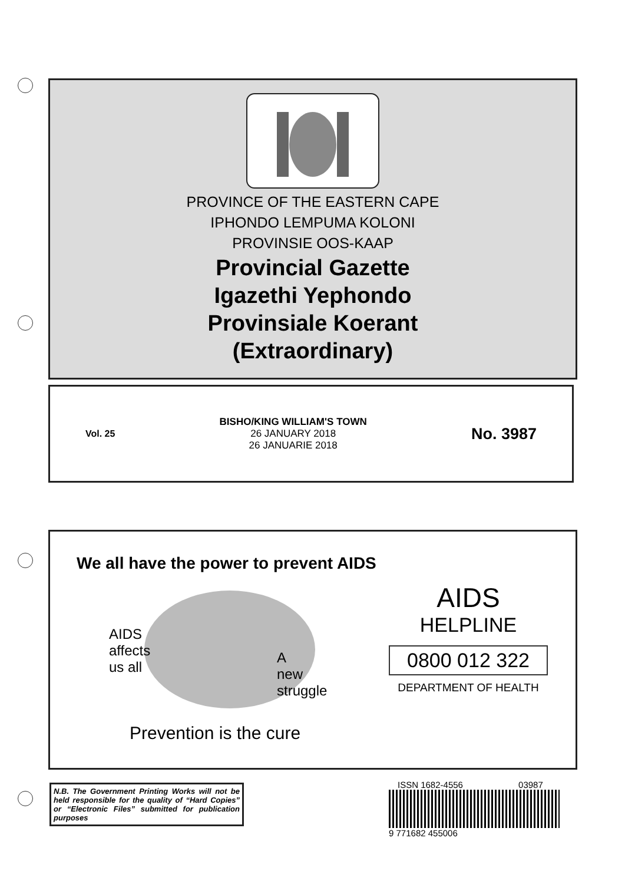PROVINCE OF THE EASTERN CAPE
IPHONDO LEMPUMA KOLONI
PROVINSIE OOS-KAAP
Provincial Gazette
Igazethi Yephondo
Provinsiale Koerant
(Extraordinary)
Vol. 25
BISHO/KING WILLIAM'S TOWN
26 JANUARY 2018
26 JANUARIE 2018
No. 3987
We all have the power to prevent AIDS
AIDS
affects
us all
A
new
struggle
Prevention is the cure
AIDS
HELPLINE
0800 012 322
DEPARTMENT OF HEALTH
N.B. The Government Printing Works will not be held responsible for the quality of “Hard Copies” or “Electronic Files” submitted for publication purposes
ISSN 1682-4556 03987
9 771682 455006